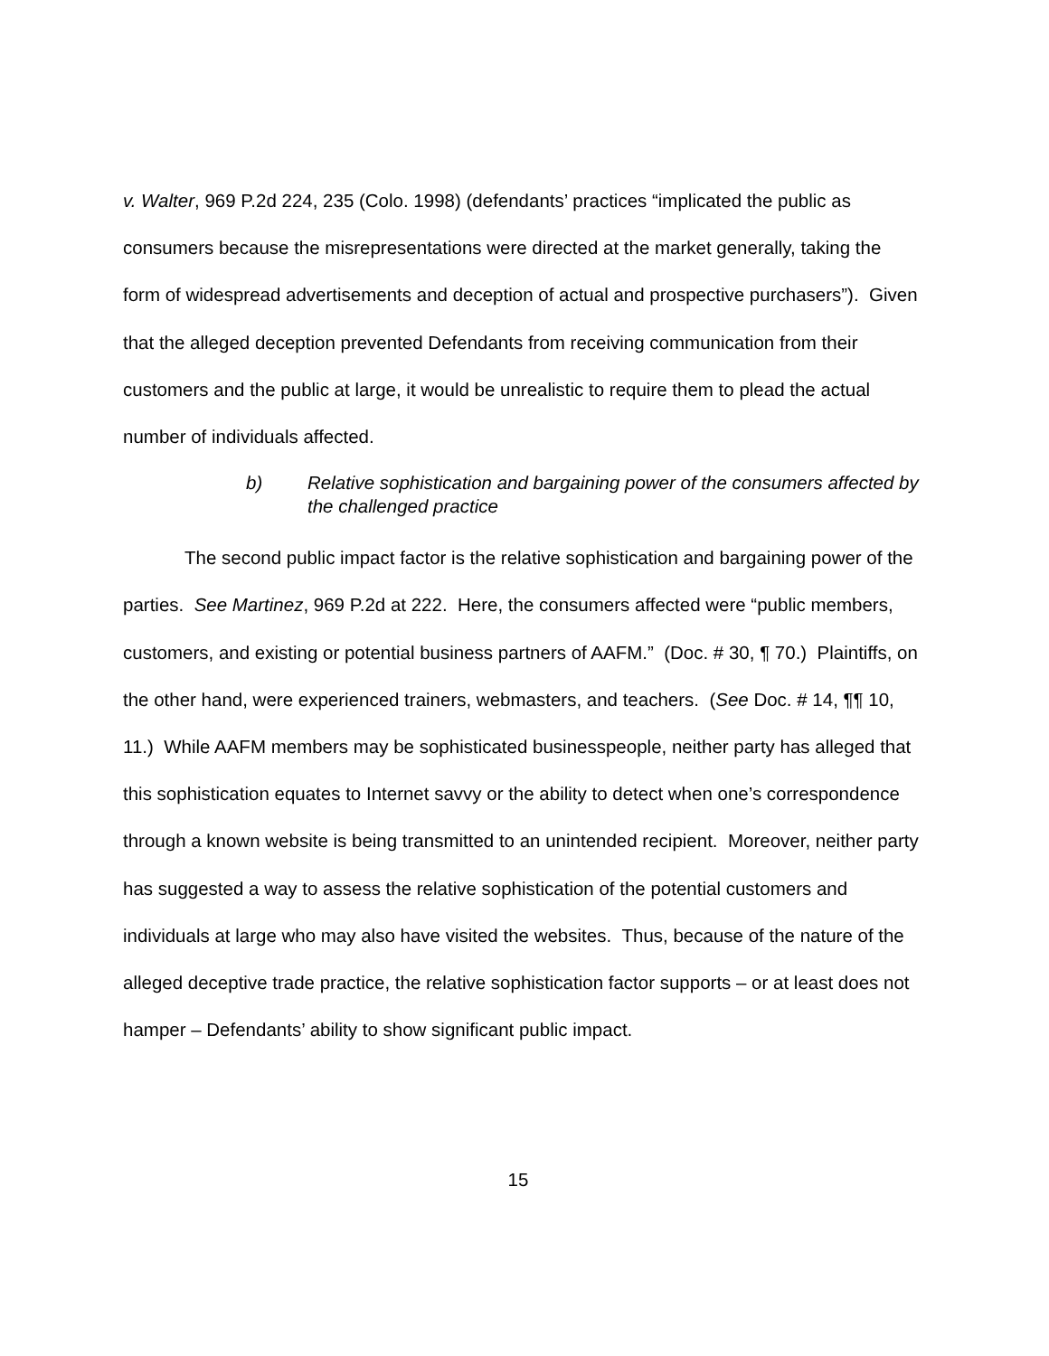v. Walter, 969 P.2d 224, 235 (Colo. 1998) (defendants’ practices “implicated the public as consumers because the misrepresentations were directed at the market generally, taking the form of widespread advertisements and deception of actual and prospective purchasers”). Given that the alleged deception prevented Defendants from receiving communication from their customers and the public at large, it would be unrealistic to require them to plead the actual number of individuals affected.
b) Relative sophistication and bargaining power of the consumers affected by the challenged practice
The second public impact factor is the relative sophistication and bargaining power of the parties. See Martinez, 969 P.2d at 222. Here, the consumers affected were “public members, customers, and existing or potential business partners of AAFM.” (Doc. # 30, ¶ 70.) Plaintiffs, on the other hand, were experienced trainers, webmasters, and teachers. (See Doc. # 14, ¶¶ 10, 11.) While AAFM members may be sophisticated businesspeople, neither party has alleged that this sophistication equates to Internet savvy or the ability to detect when one’s correspondence through a known website is being transmitted to an unintended recipient. Moreover, neither party has suggested a way to assess the relative sophistication of the potential customers and individuals at large who may also have visited the websites. Thus, because of the nature of the alleged deceptive trade practice, the relative sophistication factor supports – or at least does not hamper – Defendants’ ability to show significant public impact.
15